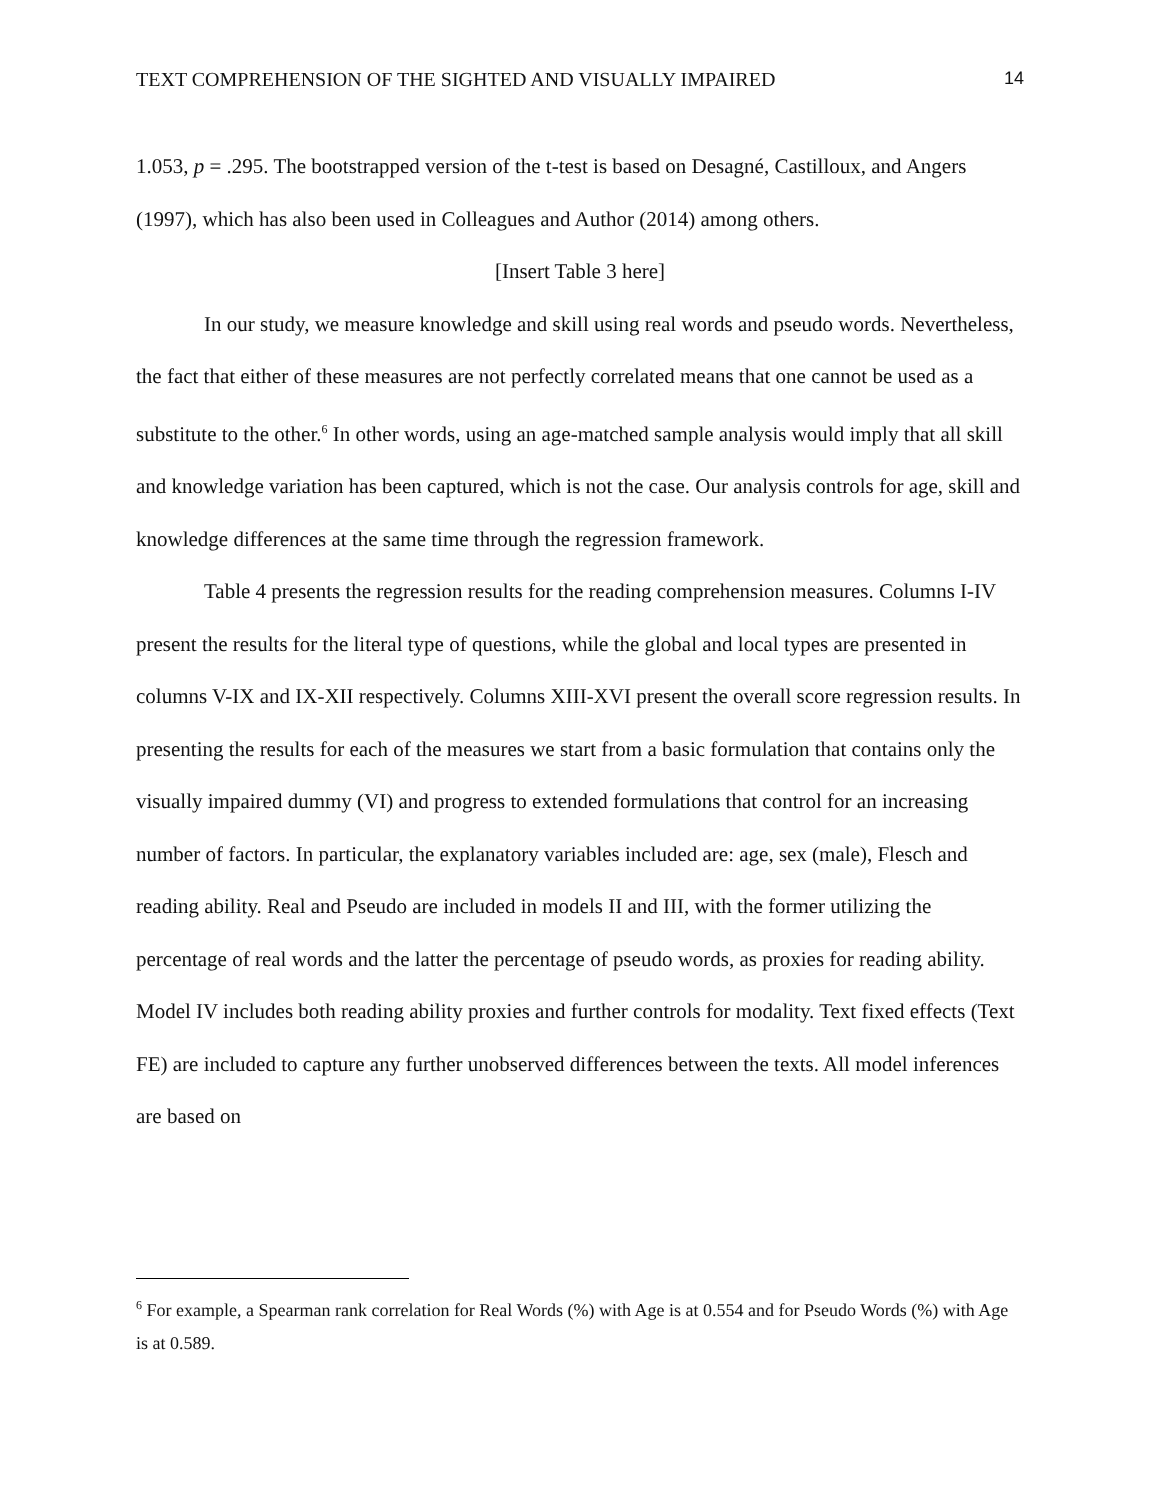TEXT COMPREHENSION OF THE SIGHTED AND VISUALLY IMPAIRED 14
1.053, p = .295. The bootstrapped version of the t-test is based on Desagné, Castilloux, and Angers (1997), which has also been used in Colleagues and Author (2014) among others.
[Insert Table 3 here]
In our study, we measure knowledge and skill using real words and pseudo words. Nevertheless, the fact that either of these measures are not perfectly correlated means that one cannot be used as a substitute to the other.<sup>6</sup> In other words, using an age-matched sample analysis would imply that all skill and knowledge variation has been captured, which is not the case. Our analysis controls for age, skill and knowledge differences at the same time through the regression framework.
Table 4 presents the regression results for the reading comprehension measures. Columns I-IV present the results for the literal type of questions, while the global and local types are presented in columns V-IX and IX-XII respectively. Columns XIII-XVI present the overall score regression results. In presenting the results for each of the measures we start from a basic formulation that contains only the visually impaired dummy (VI) and progress to extended formulations that control for an increasing number of factors. In particular, the explanatory variables included are: age, sex (male), Flesch and reading ability. Real and Pseudo are included in models II and III, with the former utilizing the percentage of real words and the latter the percentage of pseudo words, as proxies for reading ability. Model IV includes both reading ability proxies and further controls for modality. Text fixed effects (Text FE) are included to capture any further unobserved differences between the texts. All model inferences are based on
<sup>6</sup> For example, a Spearman rank correlation for Real Words (%) with Age is at 0.554 and for Pseudo Words (%) with Age is at 0.589.